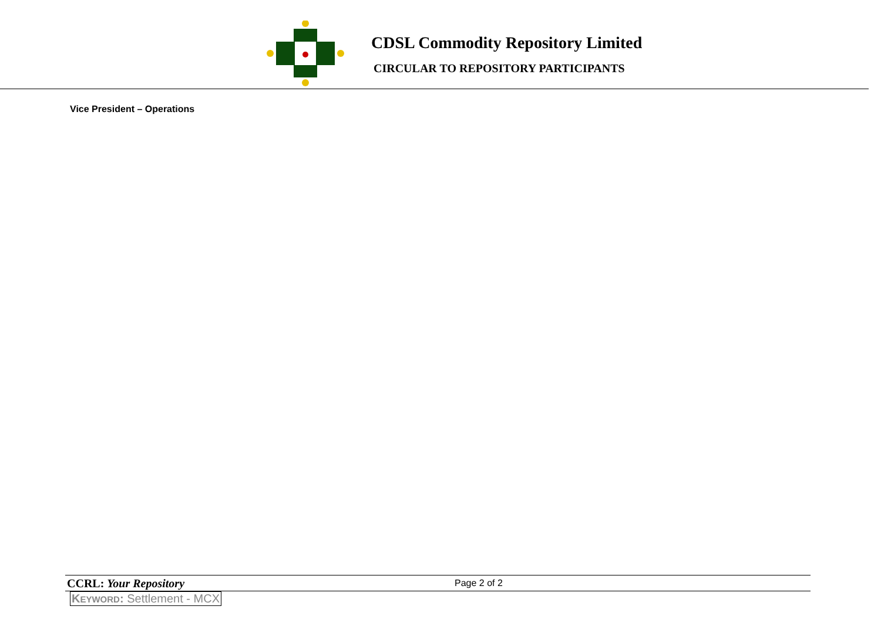CDSL Commodity Repository Limited
CIRCULAR TO REPOSITORY PARTICIPANTS
Vice President – Operations
CCRL: Your Repository Page 2 of 2
KEYWORD: Settlement - MCX